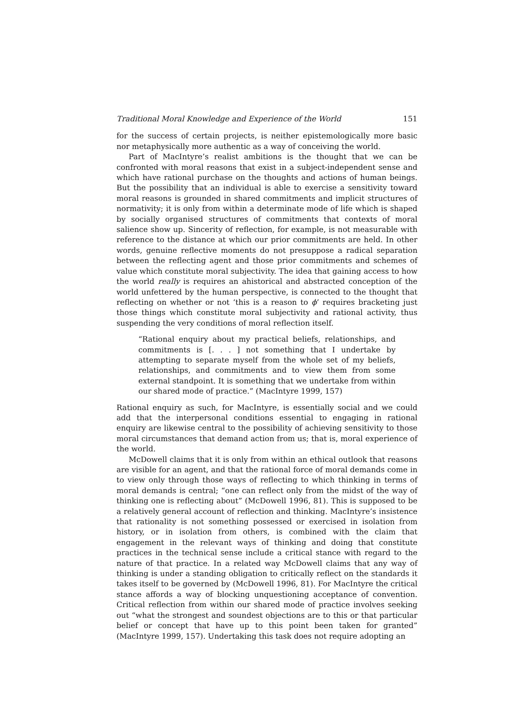Traditional Moral Knowledge and Experience of the World 151
for the success of certain projects, is neither epistemologically more basic nor metaphysically more authentic as a way of conceiving the world.
Part of MacIntyre’s realist ambitions is the thought that we can be confronted with moral reasons that exist in a subject-independent sense and which have rational purchase on the thoughts and actions of human beings. But the possibility that an individual is able to exercise a sensitivity toward moral reasons is grounded in shared commitments and implicit structures of normativity; it is only from within a determinate mode of life which is shaped by socially organised structures of commitments that contexts of moral salience show up. Sincerity of reflection, for example, is not measurable with reference to the distance at which our prior commitments are held. In other words, genuine reflective moments do not presuppose a radical separation between the reflecting agent and those prior commitments and schemes of value which constitute moral subjectivity. The idea that gaining access to how the world really is requires an ahistorical and abstracted conception of the world unfettered by the human perspective, is connected to the thought that reflecting on whether or not ‘this is a reason to ϕ’ requires bracketing just those things which constitute moral subjectivity and rational activity, thus suspending the very conditions of moral reflection itself.
“Rational enquiry about my practical beliefs, relationships, and commitments is [. . . ] not something that I undertake by attempting to separate myself from the whole set of my beliefs, relationships, and commitments and to view them from some external standpoint. It is something that we undertake from within our shared mode of practice.” (MacIntyre 1999, 157)
Rational enquiry as such, for MacIntyre, is essentially social and we could add that the interpersonal conditions essential to engaging in rational enquiry are likewise central to the possibility of achieving sensitivity to those moral circumstances that demand action from us; that is, moral experience of the world.
McDowell claims that it is only from within an ethical outlook that reasons are visible for an agent, and that the rational force of moral demands come in to view only through those ways of reflecting to which thinking in terms of moral demands is central; “one can reflect only from the midst of the way of thinking one is reflecting about” (McDowell 1996, 81). This is supposed to be a relatively general account of reflection and thinking. MacIntyre’s insistence that rationality is not something possessed or exercised in isolation from history, or in isolation from others, is combined with the claim that engagement in the relevant ways of thinking and doing that constitute practices in the technical sense include a critical stance with regard to the nature of that practice. In a related way McDowell claims that any way of thinking is under a standing obligation to critically reflect on the standards it takes itself to be governed by (McDowell 1996, 81). For MacIntyre the critical stance affords a way of blocking unquestioning acceptance of convention. Critical reflection from within our shared mode of practice involves seeking out “what the strongest and soundest objections are to this or that particular belief or concept that have up to this point been taken for granted” (MacIntyre 1999, 157). Undertaking this task does not require adopting an